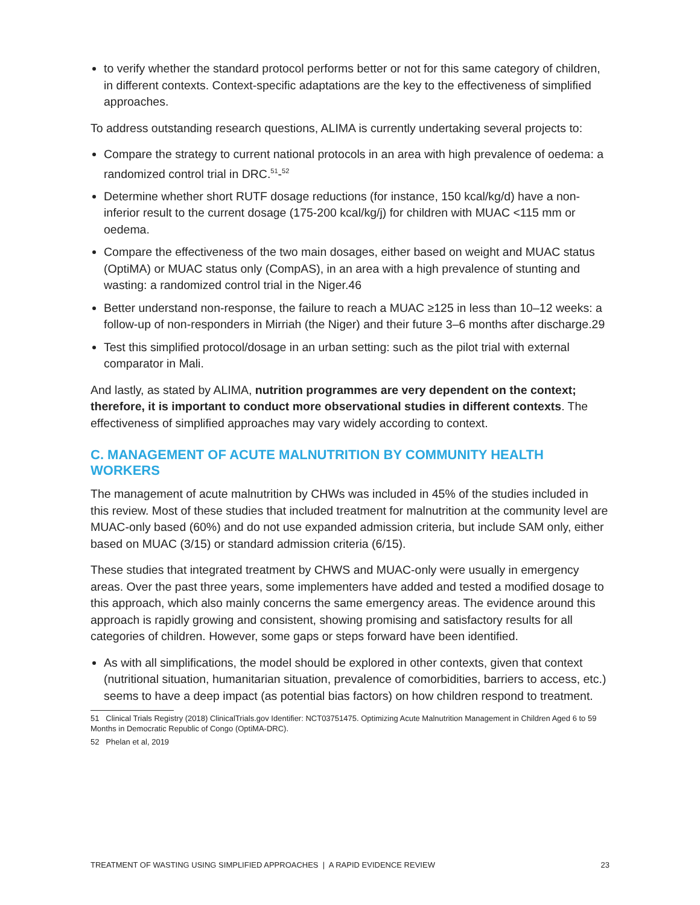to verify whether the standard protocol performs better or not for this same category of children, in different contexts. Context-specific adaptations are the key to the effectiveness of simplified approaches.
To address outstanding research questions, ALIMA is currently undertaking several projects to:
Compare the strategy to current national protocols in an area with high prevalence of oedema: a randomized control trial in DRC.<sup>51</sup>-<sup>52</sup>
Determine whether short RUTF dosage reductions (for instance, 150 kcal/kg/d) have a non-inferior result to the current dosage (175-200 kcal/kg/j) for children with MUAC <115 mm or oedema.
Compare the effectiveness of the two main dosages, either based on weight and MUAC status (OptiMA) or MUAC status only (CompAS), in an area with a high prevalence of stunting and wasting: a randomized control trial in the Niger.46
Better understand non-response, the failure to reach a MUAC ≥125 in less than 10–12 weeks: a follow-up of non-responders in Mirriah (the Niger) and their future 3–6 months after discharge.29
Test this simplified protocol/dosage in an urban setting: such as the pilot trial with external comparator in Mali.
And lastly, as stated by ALIMA, nutrition programmes are very dependent on the context; therefore, it is important to conduct more observational studies in different contexts. The effectiveness of simplified approaches may vary widely according to context.
C. MANAGEMENT OF ACUTE MALNUTRITION BY COMMUNITY HEALTH WORKERS
The management of acute malnutrition by CHWs was included in 45% of the studies included in this review. Most of these studies that included treatment for malnutrition at the community level are MUAC-only based (60%) and do not use expanded admission criteria, but include SAM only, either based on MUAC (3/15) or standard admission criteria (6/15).
These studies that integrated treatment by CHWS and MUAC-only were usually in emergency areas. Over the past three years, some implementers have added and tested a modified dosage to this approach, which also mainly concerns the same emergency areas. The evidence around this approach is rapidly growing and consistent, showing promising and satisfactory results for all categories of children. However, some gaps or steps forward have been identified.
As with all simplifications, the model should be explored in other contexts, given that context (nutritional situation, humanitarian situation, prevalence of comorbidities, barriers to access, etc.) seems to have a deep impact (as potential bias factors) on how children respond to treatment.
51 Clinical Trials Registry (2018) ClinicalTrials.gov Identifier: NCT03751475. Optimizing Acute Malnutrition Management in Children Aged 6 to 59 Months in Democratic Republic of Congo (OptiMA-DRC).
52 Phelan et al, 2019
TREATMENT OF WASTING USING SIMPLIFIED APPROACHES | A RAPID EVIDENCE REVIEW 23